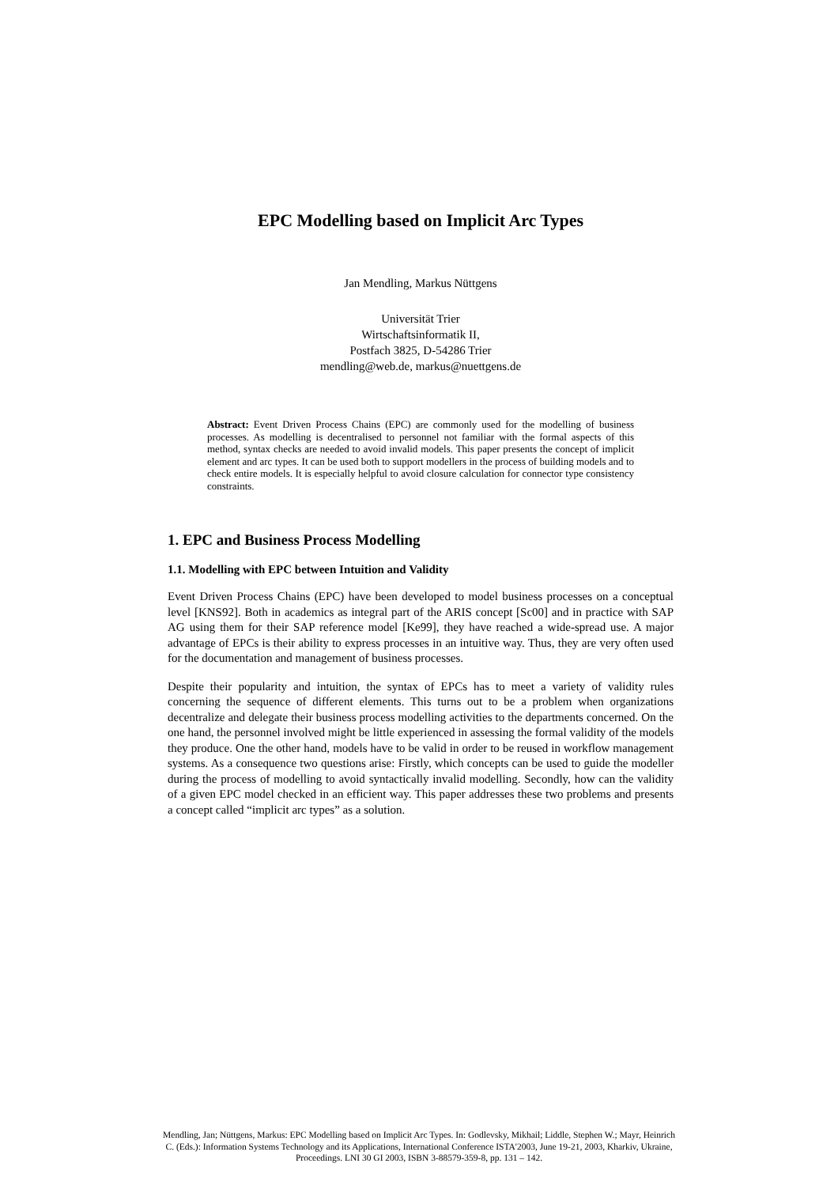EPC Modelling based on Implicit Arc Types
Jan Mendling, Markus Nüttgens
Universität Trier
Wirtschaftsinformatik II,
Postfach 3825, D-54286 Trier
mendling@web.de, markus@nuettgens.de
Abstract: Event Driven Process Chains (EPC) are commonly used for the modelling of business processes. As modelling is decentralised to personnel not familiar with the formal aspects of this method, syntax checks are needed to avoid invalid models. This paper presents the concept of implicit element and arc types. It can be used both to support modellers in the process of building models and to check entire models. It is especially helpful to avoid closure calculation for connector type consistency constraints.
1. EPC and Business Process Modelling
1.1. Modelling with EPC between Intuition and Validity
Event Driven Process Chains (EPC) have been developed to model business processes on a conceptual level [KNS92]. Both in academics as integral part of the ARIS concept [Sc00] and in practice with SAP AG using them for their SAP reference model [Ke99], they have reached a wide-spread use. A major advantage of EPCs is their ability to express processes in an intuitive way. Thus, they are very often used for the documentation and management of business processes.
Despite their popularity and intuition, the syntax of EPCs has to meet a variety of validity rules concerning the sequence of different elements. This turns out to be a problem when organizations decentralize and delegate their business process modelling activities to the departments concerned. On the one hand, the personnel involved might be little experienced in assessing the formal validity of the models they produce. One the other hand, models have to be valid in order to be reused in workflow management systems. As a consequence two questions arise: Firstly, which concepts can be used to guide the modeller during the process of modelling to avoid syntactically invalid modelling. Secondly, how can the validity of a given EPC model checked in an efficient way. This paper addresses these two problems and presents a concept called “implicit arc types” as a solution.
Mendling, Jan; Nüttgens, Markus: EPC Modelling based on Implicit Arc Types. In: Godlevsky, Mikhail; Liddle, Stephen W.; Mayr, Heinrich C. (Eds.): Information Systems Technology and its Applications, International Conference ISTA'2003, June 19-21, 2003, Kharkiv, Ukraine, Proceedings. LNI 30 GI 2003, ISBN 3-88579-359-8, pp. 131 – 142.